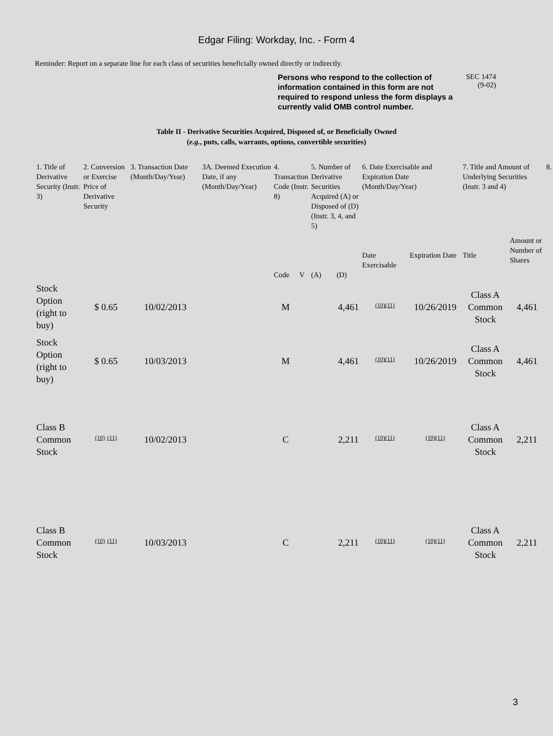Edgar Filing: Workday, Inc. - Form 4
Reminder: Report on a separate line for each class of securities beneficially owned directly or indirectly.
Persons who respond to the collection of information contained in this form are not required to respond unless the form displays a currently valid OMB control number.
SEC 1474
(9-02)
Table II - Derivative Securities Acquired, Disposed of, or Beneficially Owned
(e.g., puts, calls, warrants, options, convertible securities)
| 1. Title of Derivative Security (Instr. 3) | 2. Conversion or Exercise Price of Derivative Security | 3. Transaction Date (Month/Day/Year) | 3A. Deemed Execution Date, if any (Month/Day/Year) | 4. Transaction Code (Instr. 8) | | 5. Number of Derivative Securities Acquired (A) or Disposed of (D) (Instr. 3, 4, and 5) | | 6. Date Exercisable and Expiration Date (Month/Day/Year) | | 7. Title and Amount of Underlying Securities (Instr. 3 and 4) | | 8. |
| --- | --- | --- | --- | --- | --- | --- | --- | --- | --- | --- | --- | --- |
| | | | | Code | V | (A) | (D) | Date Exercisable | Expiration Date | Title | Amount or Number of Shares | |
| Stock Option (right to buy) | $ 0.65 | 10/02/2013 | | M | | | 4,461 | <sup>(10)(11)</sup> | 10/26/2019 | Class A Common Stock | 4,461 | |
| Stock Option (right to buy) | $ 0.65 | 10/03/2013 | | M | | | 4,461 | <sup>(10)(11)</sup> | 10/26/2019 | Class A Common Stock | 4,461 | |
| Class B Common Stock | <sup>(10)</sup> <sup>(11)</sup> | 10/02/2013 | | C | | | 2,211 | <sup>(10)(11)</sup> | <sup>(10)(11)</sup> | Class A Common Stock | 2,211 | |
| Class B Common Stock | <sup>(10)</sup> <sup>(11)</sup> | 10/03/2013 | | C | | | 2,211 | <sup>(10)(11)</sup> | <sup>(10)(11)</sup> | Class A Common Stock | 2,211 | |
3